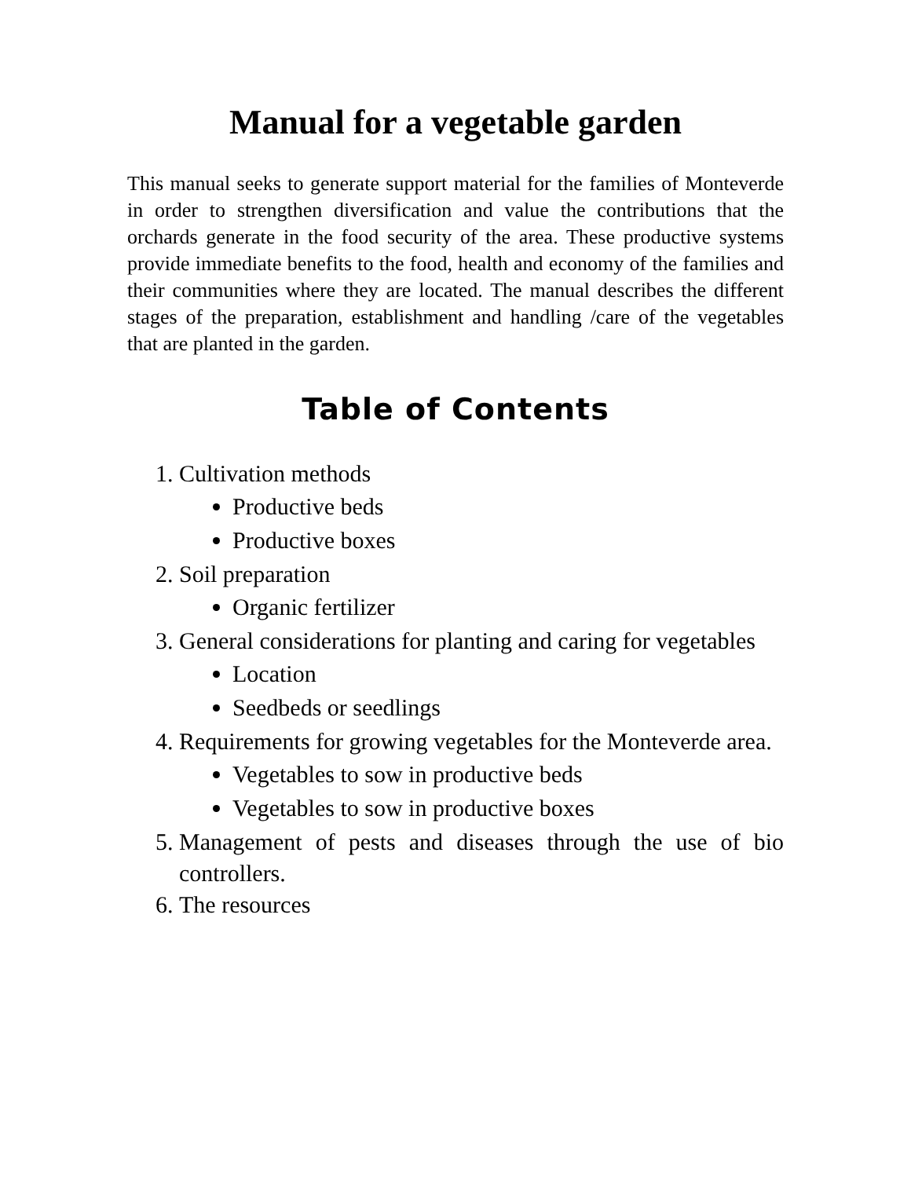Manual for a vegetable garden
This manual seeks to generate support material for the families of Monteverde in order to strengthen diversification and value the contributions that the orchards generate in the food security of the area. These productive systems provide immediate benefits to the food, health and economy of the families and their communities where they are located. The manual describes the different stages of the preparation, establishment and handling /care of the vegetables that are planted in the garden.
Table of Contents
1. Cultivation methods
Productive beds
Productive boxes
2. Soil preparation
Organic fertilizer
3. General considerations for planting and caring for vegetables
Location
Seedbeds or seedlings
4. Requirements for growing vegetables for the Monteverde area.
Vegetables to sow in productive beds
Vegetables to sow in productive boxes
5. Management of pests and diseases through the use of bio controllers.
6. The resources